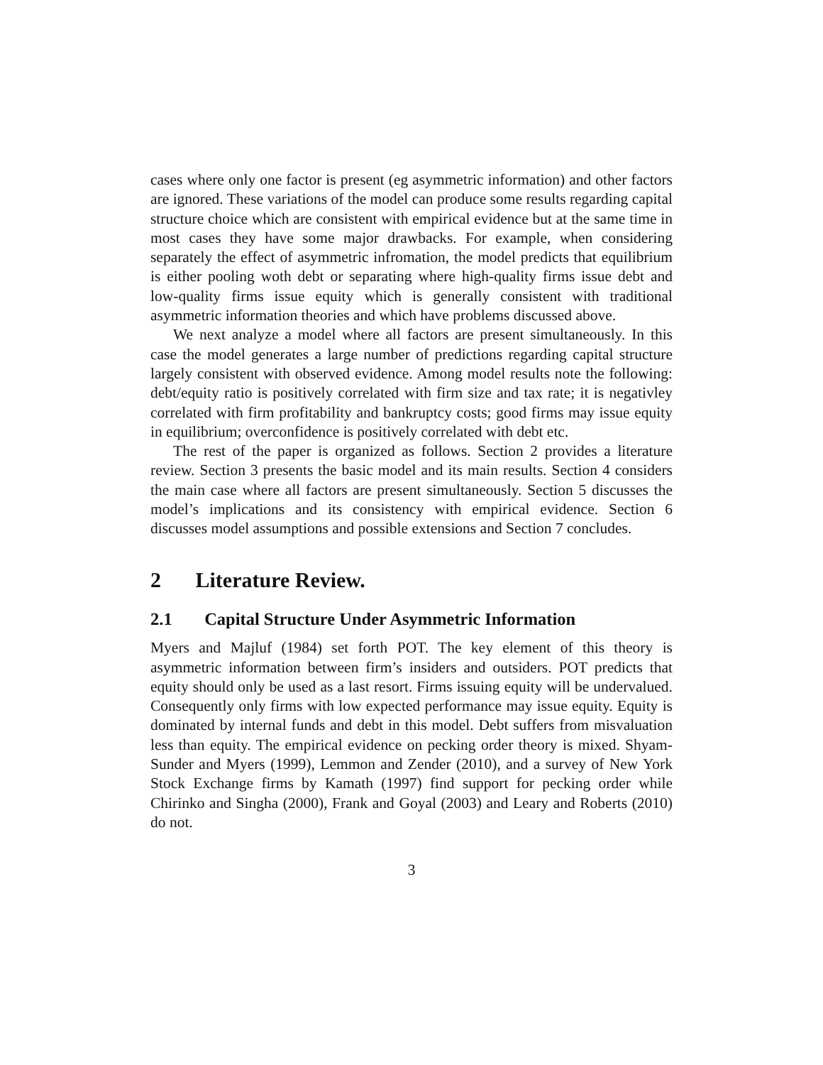cases where only one factor is present (eg asymmetric information) and other factors are ignored. These variations of the model can produce some results regarding capital structure choice which are consistent with empirical evidence but at the same time in most cases they have some major drawbacks. For example, when considering separately the effect of asymmetric infromation, the model predicts that equilibrium is either pooling woth debt or separating where high-quality firms issue debt and low-quality firms issue equity which is generally consistent with traditional asymmetric information theories and which have problems discussed above.
We next analyze a model where all factors are present simultaneously. In this case the model generates a large number of predictions regarding capital structure largely consistent with observed evidence. Among model results note the following: debt/equity ratio is positively correlated with firm size and tax rate; it is negativley correlated with firm profitability and bankruptcy costs; good firms may issue equity in equilibrium; overconfidence is positively correlated with debt etc.
The rest of the paper is organized as follows. Section 2 provides a literature review. Section 3 presents the basic model and its main results. Section 4 considers the main case where all factors are present simultaneously. Section 5 discusses the model’s implications and its consistency with empirical evidence. Section 6 discusses model assumptions and possible extensions and Section 7 concludes.
2 Literature Review.
2.1 Capital Structure Under Asymmetric Information
Myers and Majluf (1984) set forth POT. The key element of this theory is asymmetric information between firm’s insiders and outsiders. POT predicts that equity should only be used as a last resort. Firms issuing equity will be undervalued. Consequently only firms with low expected performance may issue equity. Equity is dominated by internal funds and debt in this model. Debt suffers from misvaluation less than equity. The empirical evidence on pecking order theory is mixed. Shyam-Sunder and Myers (1999), Lemmon and Zender (2010), and a survey of New York Stock Exchange firms by Kamath (1997) find support for pecking order while Chirinko and Singha (2000), Frank and Goyal (2003) and Leary and Roberts (2010) do not.
3